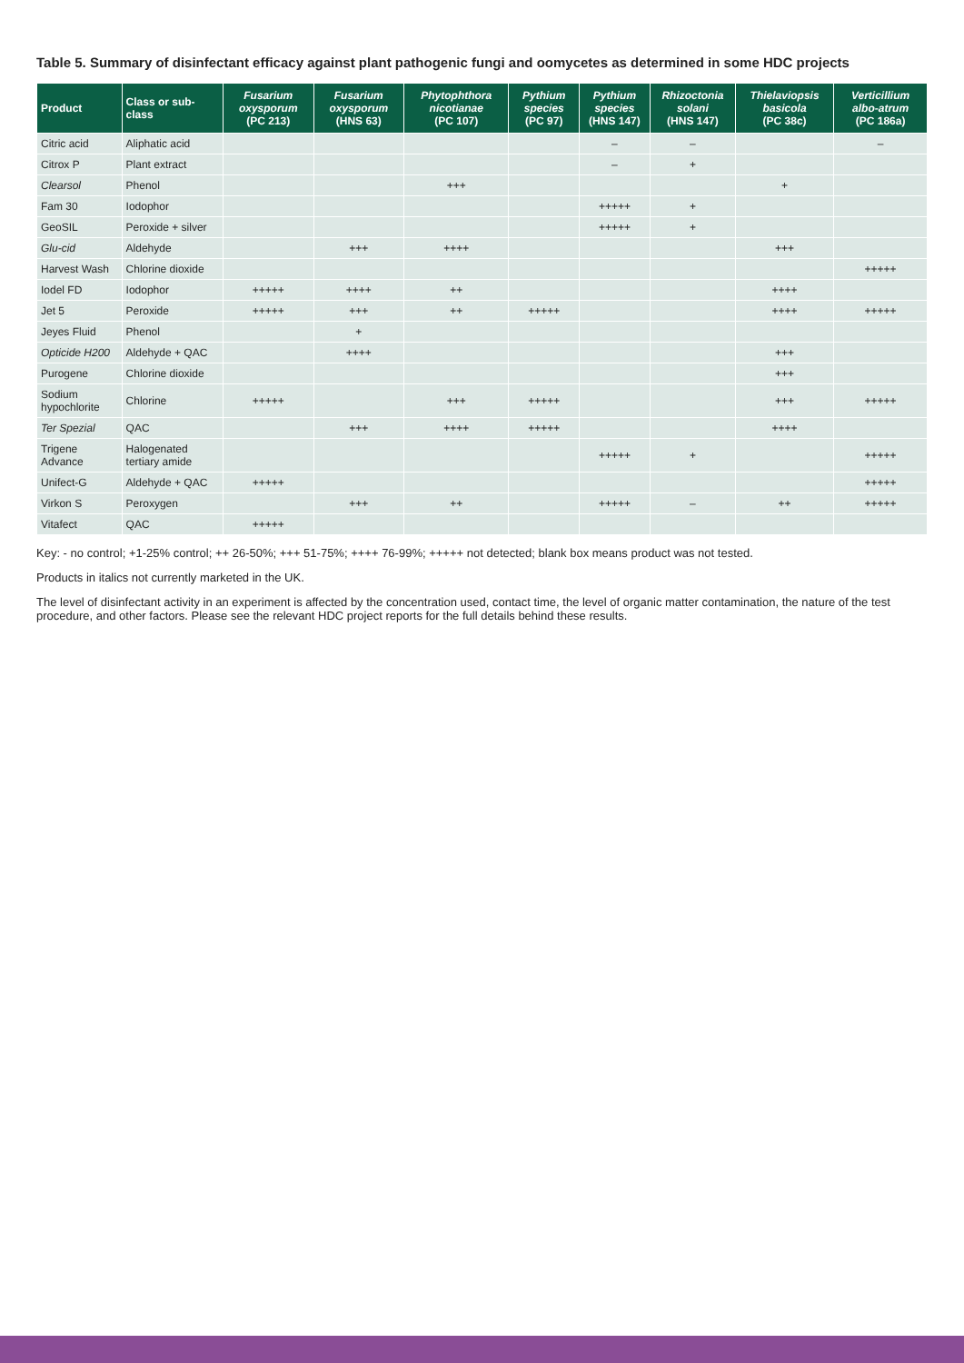Table 5. Summary of disinfectant efficacy against plant pathogenic fungi and oomycetes as determined in some HDC projects
| Product | Class or sub-class | Fusarium oxysporum (PC 213) | Fusarium oxysporum (HNS 63) | Phytophthora nicotianae (PC 107) | Pythium species (PC 97) | Pythium species (HNS 147) | Rhizoctonia solani (HNS 147) | Thielaviopsis basicola (PC 38c) | Verticillium albo-atrum (PC 186a) |
| --- | --- | --- | --- | --- | --- | --- | --- | --- | --- |
| Citric acid | Aliphatic acid | | | | | – | – | | – |
| Citrox P | Plant extract | | | | | – | + | | |
| Clearsol | Phenol | | | +++ | | | | + | |
| Fam 30 | Iodophor | | | | | +++++ | + | | |
| GeoSIL | Peroxide + silver | | | | | +++++ | + | | |
| Glu-cid | Aldehyde | | +++ | ++++ | | | | +++ | |
| Harvest Wash | Chlorine dioxide | | | | | | | | +++++ |
| Iodel FD | Iodophor | +++++ | ++++ | ++ | | | | ++++ | |
| Jet 5 | Peroxide | +++++ | +++ | ++ | +++++ | | | ++++ | +++++ |
| Jeyes Fluid | Phenol | | + | | | | | | |
| Opticide H200 | Aldehyde + QAC | | ++++ | | | | | +++ | |
| Purogene | Chlorine dioxide | | | | | | | +++ | |
| Sodium hypochlorite | Chlorine | +++++ | | +++ | +++++ | | | +++ | +++++ |
| Ter Spezial | QAC | | +++ | ++++ | +++++ | | | ++++ | |
| Trigene Advance | Halogenated tertiary amide | | | | | +++++ | + | | +++++ |
| Unifect-G | Aldehyde + QAC | +++++ | | | | | | | +++++ |
| Virkon S | Peroxygen | | +++ | ++ | | +++++ | – | ++ | +++++ |
| Vitafect | QAC | +++++ | | | | | | | |
Key: - no control; +1-25% control; ++ 26-50%; +++ 51-75%; ++++ 76-99%; +++++ not detected; blank box means product was not tested.
Products in italics not currently marketed in the UK.
The level of disinfectant activity in an experiment is affected by the concentration used, contact time, the level of organic matter contamination, the nature of the test procedure, and other factors. Please see the relevant HDC project reports for the full details behind these results.